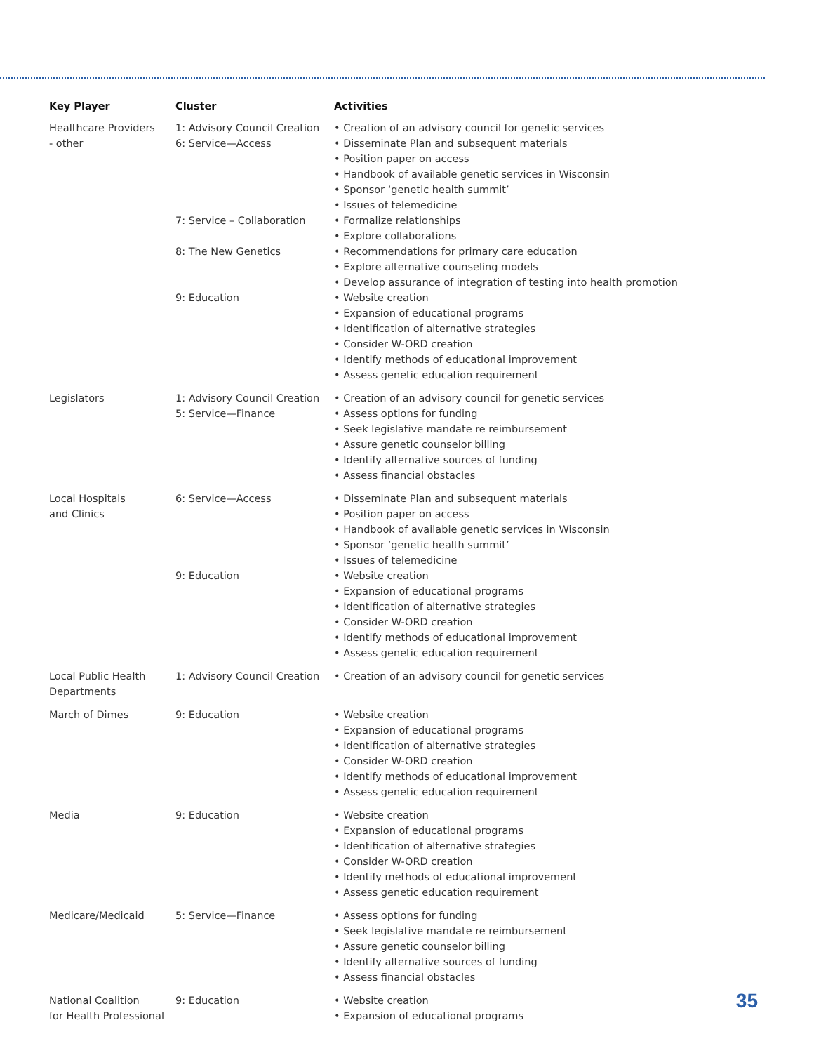| Key Player | Cluster | Activities |
| --- | --- | --- |
| Healthcare Providers - other | 1: Advisory Council Creation 6: Service—Access 7: Service – Collaboration 8: The New Genetics 9: Education | • Creation of an advisory council for genetic services • Disseminate Plan and subsequent materials • Position paper on access • Handbook of available genetic services in Wisconsin • Sponsor ‘genetic health summit’ • Issues of telemedicine • Formalize relationships • Explore collaborations • Recommendations for primary care education • Explore alternative counseling models • Develop assurance of integration of testing into health promotion • Website creation • Expansion of educational programs • Identification of alternative strategies • Consider W-ORD creation • Identify methods of educational improvement • Assess genetic education requirement |
| Legislators | 1: Advisory Council Creation 5: Service—Finance | • Creation of an advisory council for genetic services • Assess options for funding • Seek legislative mandate re reimbursement • Assure genetic counselor billing • Identify alternative sources of funding • Assess financial obstacles |
| Local Hospitals and Clinics | 6: Service—Access 9: Education | • Disseminate Plan and subsequent materials • Position paper on access • Handbook of available genetic services in Wisconsin • Sponsor ‘genetic health summit’ • Issues of telemedicine • Website creation • Expansion of educational programs • Identification of alternative strategies • Consider W-ORD creation • Identify methods of educational improvement • Assess genetic education requirement |
| Local Public Health Departments | 1: Advisory Council Creation | • Creation of an advisory council for genetic services |
| March of Dimes | 9: Education | • Website creation • Expansion of educational programs • Identification of alternative strategies • Consider W-ORD creation • Identify methods of educational improvement • Assess genetic education requirement |
| Media | 9: Education | • Website creation • Expansion of educational programs • Identification of alternative strategies • Consider W-ORD creation • Identify methods of educational improvement • Assess genetic education requirement |
| Medicare/Medicaid | 5: Service—Finance | • Assess options for funding • Seek legislative mandate re reimbursement • Assure genetic counselor billing • Identify alternative sources of funding • Assess financial obstacles |
| National Coalition for Health Professional | 9: Education | • Website creation • Expansion of educational programs |
35